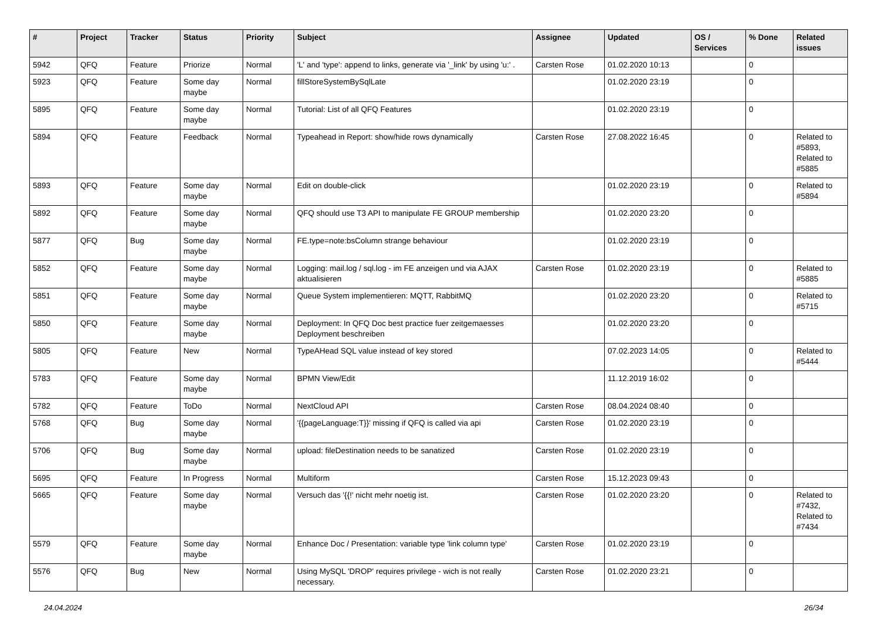| # | Project | Tracker | Status | Priority | Subject | Assignee | Updated | OS / Services | % Done | Related issues |
| --- | --- | --- | --- | --- | --- | --- | --- | --- | --- | --- |
| 5942 | QFQ | Feature | Priorize | Normal | 'L' and 'type': append to links, generate via '_link' by using 'u:' . | Carsten Rose | 01.02.2020 10:13 | | 0 | |
| 5923 | QFQ | Feature | Some day maybe | Normal | fillStoreSystemBySqlLate | | 01.02.2020 23:19 | | 0 | |
| 5895 | QFQ | Feature | Some day maybe | Normal | Tutorial: List of all QFQ Features | | 01.02.2020 23:19 | | 0 | |
| 5894 | QFQ | Feature | Feedback | Normal | Typeahead in Report: show/hide rows dynamically | Carsten Rose | 27.08.2022 16:45 | | 0 | Related to #5893, Related to #5885 |
| 5893 | QFQ | Feature | Some day maybe | Normal | Edit on double-click | | 01.02.2020 23:19 | | 0 | Related to #5894 |
| 5892 | QFQ | Feature | Some day maybe | Normal | QFQ should use T3 API to manipulate FE GROUP membership | | 01.02.2020 23:20 | | 0 | |
| 5877 | QFQ | Bug | Some day maybe | Normal | FE.type=note:bsColumn strange behaviour | | 01.02.2020 23:19 | | 0 | |
| 5852 | QFQ | Feature | Some day maybe | Normal | Logging: mail.log / sql.log - im FE anzeigen und via AJAX aktualisieren | Carsten Rose | 01.02.2020 23:19 | | 0 | Related to #5885 |
| 5851 | QFQ | Feature | Some day maybe | Normal | Queue System implementieren: MQTT, RabbitMQ | | 01.02.2020 23:20 | | 0 | Related to #5715 |
| 5850 | QFQ | Feature | Some day maybe | Normal | Deployment: In QFQ Doc best practice fuer zeitgemaesses Deployment beschreiben | | 01.02.2020 23:20 | | 0 | |
| 5805 | QFQ | Feature | New | Normal | TypeAHead SQL value instead of key stored | | 07.02.2023 14:05 | | 0 | Related to #5444 |
| 5783 | QFQ | Feature | Some day maybe | Normal | BPMN View/Edit | | 11.12.2019 16:02 | | 0 | |
| 5782 | QFQ | Feature | ToDo | Normal | NextCloud API | Carsten Rose | 08.04.2024 08:40 | | 0 | |
| 5768 | QFQ | Bug | Some day maybe | Normal | '{{pageLanguage:T}}' missing if QFQ is called via api | Carsten Rose | 01.02.2020 23:19 | | 0 | |
| 5706 | QFQ | Bug | Some day maybe | Normal | upload: fileDestination needs to be sanatized | Carsten Rose | 01.02.2020 23:19 | | 0 | |
| 5695 | QFQ | Feature | In Progress | Normal | Multiform | Carsten Rose | 15.12.2023 09:43 | | 0 | |
| 5665 | QFQ | Feature | Some day maybe | Normal | Versuch das '{{!' nicht mehr noetig ist. | Carsten Rose | 01.02.2020 23:20 | | 0 | Related to #7432, Related to #7434 |
| 5579 | QFQ | Feature | Some day maybe | Normal | Enhance Doc / Presentation: variable type 'link column type' | Carsten Rose | 01.02.2020 23:19 | | 0 | |
| 5576 | QFQ | Bug | New | Normal | Using MySQL 'DROP' requires privilege - wich is not really necessary. | Carsten Rose | 01.02.2020 23:21 | | 0 | |
24.04.2024 26/34